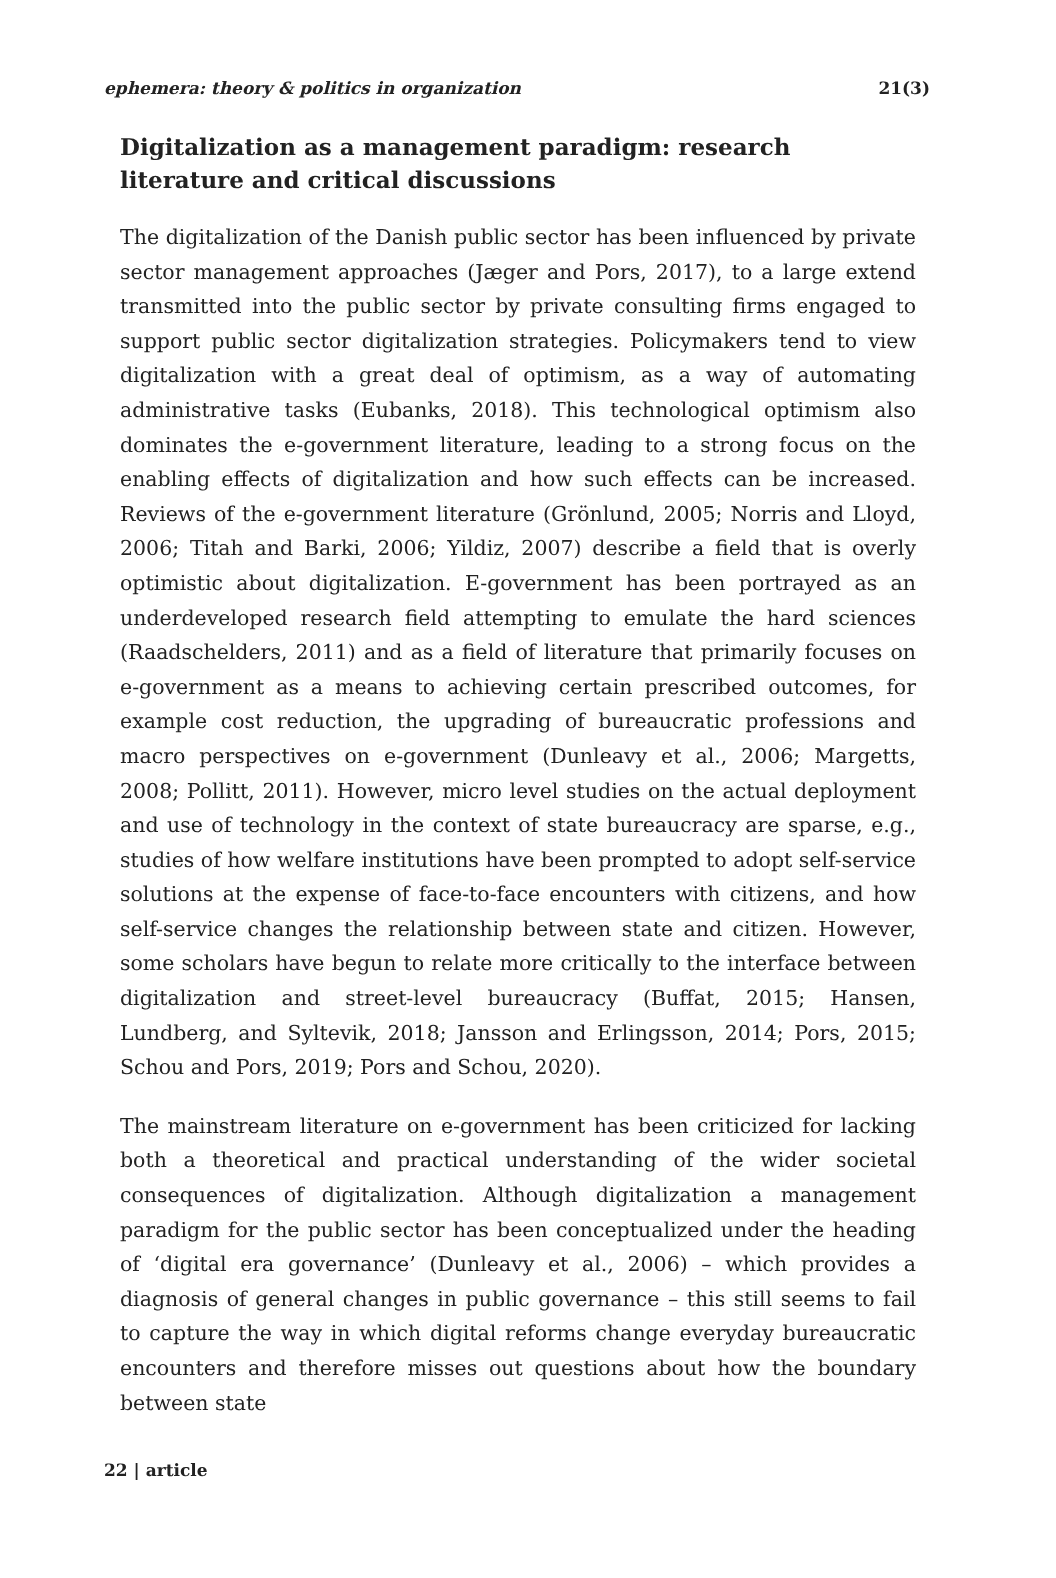ephemera: theory & politics in organization 21(3)
Digitalization as a management paradigm: research literature and critical discussions
The digitalization of the Danish public sector has been influenced by private sector management approaches (Jæger and Pors, 2017), to a large extend transmitted into the public sector by private consulting firms engaged to support public sector digitalization strategies. Policymakers tend to view digitalization with a great deal of optimism, as a way of automating administrative tasks (Eubanks, 2018). This technological optimism also dominates the e-government literature, leading to a strong focus on the enabling effects of digitalization and how such effects can be increased. Reviews of the e-government literature (Grönlund, 2005; Norris and Lloyd, 2006; Titah and Barki, 2006; Yildiz, 2007) describe a field that is overly optimistic about digitalization. E-government has been portrayed as an underdeveloped research field attempting to emulate the hard sciences (Raadschelders, 2011) and as a field of literature that primarily focuses on e-government as a means to achieving certain prescribed outcomes, for example cost reduction, the upgrading of bureaucratic professions and macro perspectives on e-government (Dunleavy et al., 2006; Margetts, 2008; Pollitt, 2011). However, micro level studies on the actual deployment and use of technology in the context of state bureaucracy are sparse, e.g., studies of how welfare institutions have been prompted to adopt self-service solutions at the expense of face-to-face encounters with citizens, and how self-service changes the relationship between state and citizen. However, some scholars have begun to relate more critically to the interface between digitalization and street-level bureaucracy (Buffat, 2015; Hansen, Lundberg, and Syltevik, 2018; Jansson and Erlingsson, 2014; Pors, 2015; Schou and Pors, 2019; Pors and Schou, 2020).
The mainstream literature on e-government has been criticized for lacking both a theoretical and practical understanding of the wider societal consequences of digitalization. Although digitalization a management paradigm for the public sector has been conceptualized under the heading of ‘digital era governance’ (Dunleavy et al., 2006) – which provides a diagnosis of general changes in public governance – this still seems to fail to capture the way in which digital reforms change everyday bureaucratic encounters and therefore misses out questions about how the boundary between state
22 | article